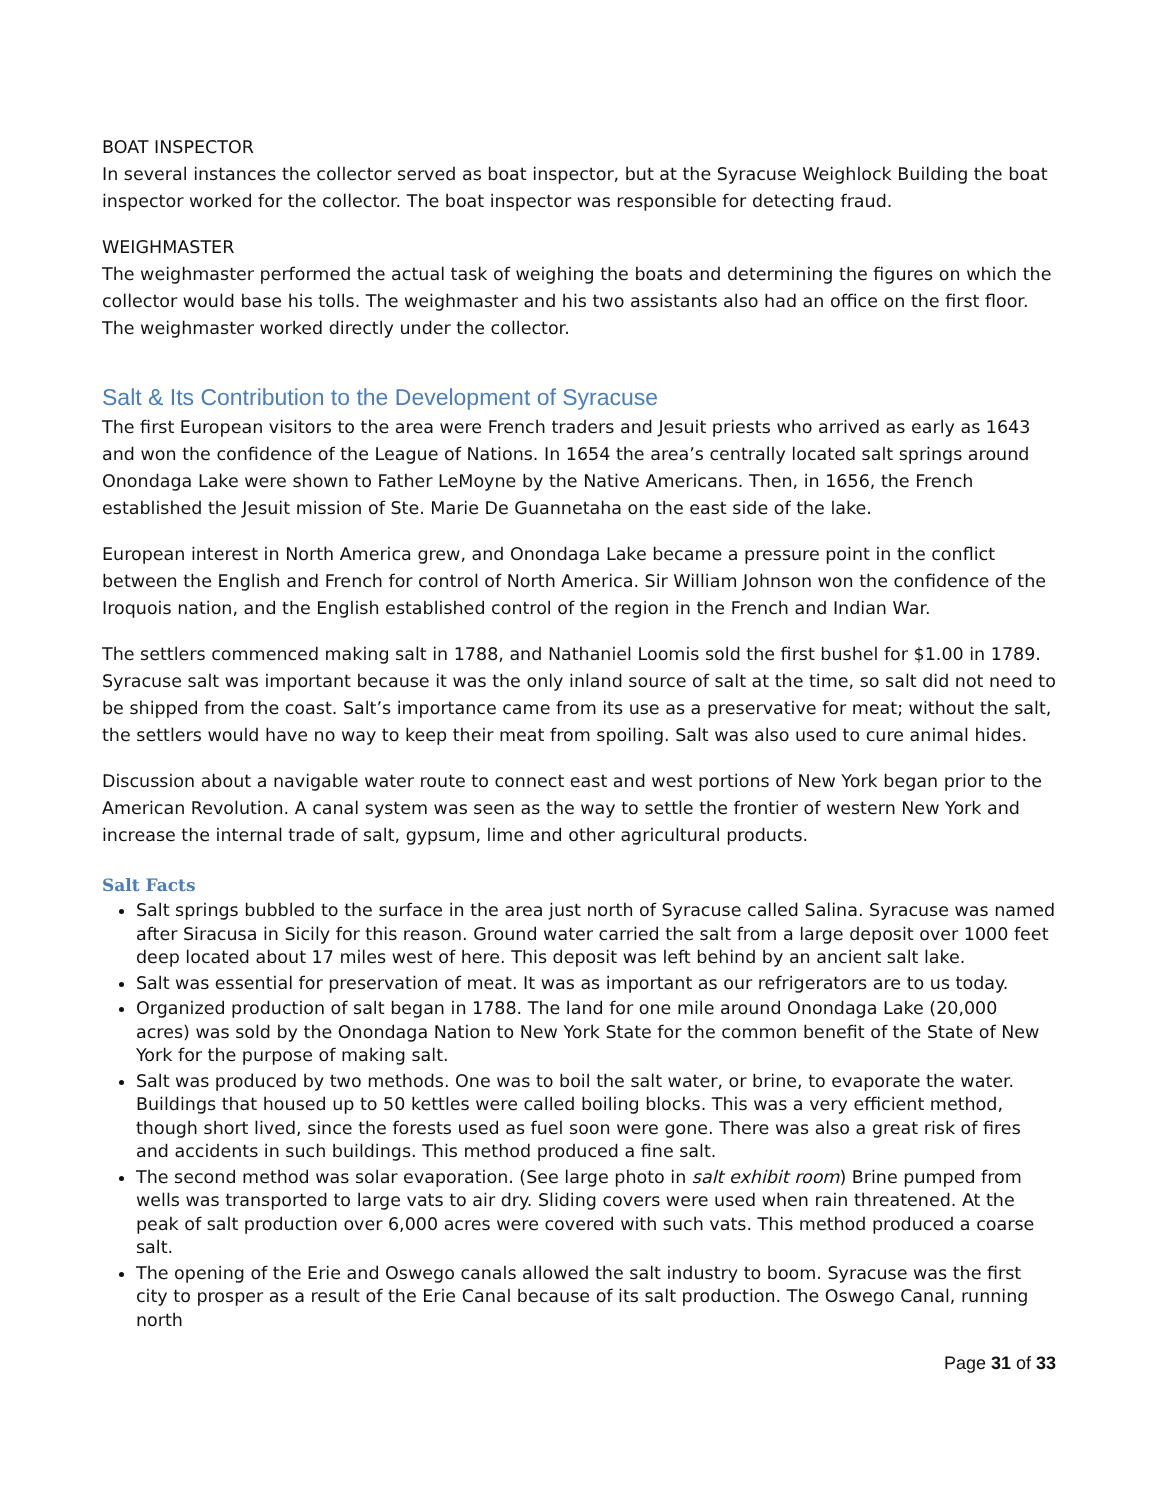BOAT INSPECTOR
In several instances the collector served as boat inspector, but at the Syracuse Weighlock Building the boat inspector worked for the collector. The boat inspector was responsible for detecting fraud.
WEIGHMASTER
The weighmaster performed the actual task of weighing the boats and determining the figures on which the collector would base his tolls. The weighmaster and his two assistants also had an office on the first floor. The weighmaster worked directly under the collector.
Salt & Its Contribution to the Development of Syracuse
The first European visitors to the area were French traders and Jesuit priests who arrived as early as 1643 and won the confidence of the League of Nations. In 1654 the area’s centrally located salt springs around Onondaga Lake were shown to Father LeMoyne by the Native Americans. Then, in 1656, the French established the Jesuit mission of Ste. Marie De Guannetaha on the east side of the lake.
European interest in North America grew, and Onondaga Lake became a pressure point in the conflict between the English and French for control of North America. Sir William Johnson won the confidence of the Iroquois nation, and the English established control of the region in the French and Indian War.
The settlers commenced making salt in 1788, and Nathaniel Loomis sold the first bushel for $1.00 in 1789. Syracuse salt was important because it was the only inland source of salt at the time, so salt did not need to be shipped from the coast. Salt’s importance came from its use as a preservative for meat; without the salt, the settlers would have no way to keep their meat from spoiling. Salt was also used to cure animal hides.
Discussion about a navigable water route to connect east and west portions of New York began prior to the American Revolution. A canal system was seen as the way to settle the frontier of western New York and increase the internal trade of salt, gypsum, lime and other agricultural products.
Salt Facts
Salt springs bubbled to the surface in the area just north of Syracuse called Salina. Syracuse was named after Siracusa in Sicily for this reason. Ground water carried the salt from a large deposit over 1000 feet deep located about 17 miles west of here. This deposit was left behind by an ancient salt lake.
Salt was essential for preservation of meat. It was as important as our refrigerators are to us today.
Organized production of salt began in 1788. The land for one mile around Onondaga Lake (20,000 acres) was sold by the Onondaga Nation to New York State for the common benefit of the State of New York for the purpose of making salt.
Salt was produced by two methods. One was to boil the salt water, or brine, to evaporate the water. Buildings that housed up to 50 kettles were called boiling blocks. This was a very efficient method, though short lived, since the forests used as fuel soon were gone. There was also a great risk of fires and accidents in such buildings. This method produced a fine salt.
The second method was solar evaporation. (See large photo in salt exhibit room) Brine pumped from wells was transported to large vats to air dry. Sliding covers were used when rain threatened. At the peak of salt production over 6,000 acres were covered with such vats. This method produced a coarse salt.
The opening of the Erie and Oswego canals allowed the salt industry to boom. Syracuse was the first city to prosper as a result of the Erie Canal because of its salt production. The Oswego Canal, running north
Page 31 of 33